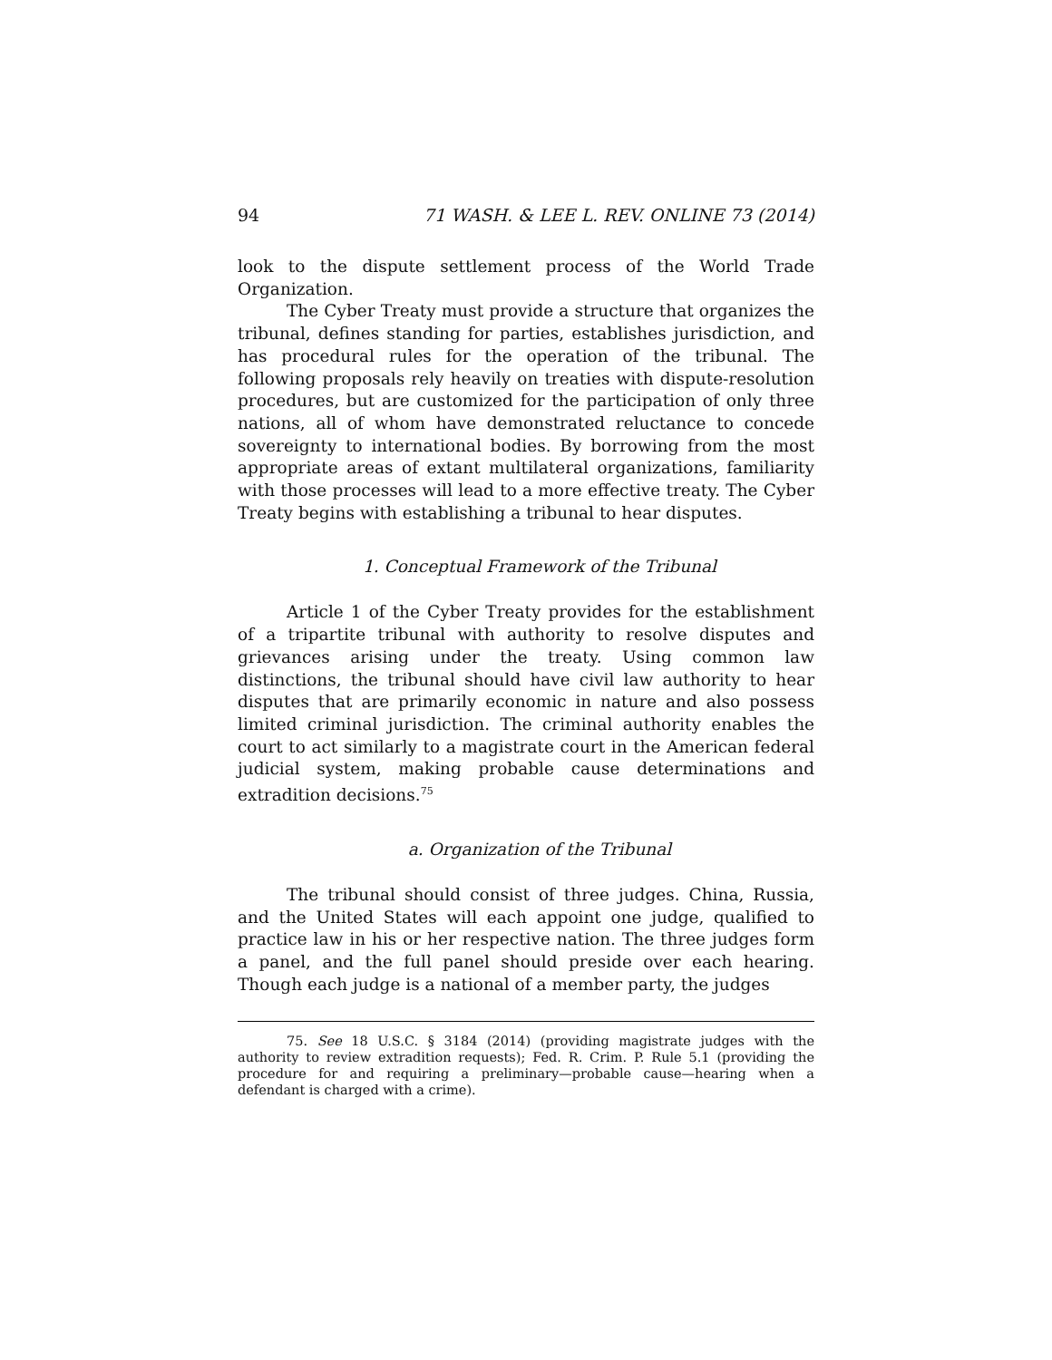94 71 WASH. & LEE L. REV. ONLINE 73 (2014)
look to the dispute settlement process of the World Trade Organization.
The Cyber Treaty must provide a structure that organizes the tribunal, defines standing for parties, establishes jurisdiction, and has procedural rules for the operation of the tribunal. The following proposals rely heavily on treaties with dispute-resolution procedures, but are customized for the participation of only three nations, all of whom have demonstrated reluctance to concede sovereignty to international bodies. By borrowing from the most appropriate areas of extant multilateral organizations, familiarity with those processes will lead to a more effective treaty. The Cyber Treaty begins with establishing a tribunal to hear disputes.
1. Conceptual Framework of the Tribunal
Article 1 of the Cyber Treaty provides for the establishment of a tripartite tribunal with authority to resolve disputes and grievances arising under the treaty. Using common law distinctions, the tribunal should have civil law authority to hear disputes that are primarily economic in nature and also possess limited criminal jurisdiction. The criminal authority enables the court to act similarly to a magistrate court in the American federal judicial system, making probable cause determinations and extradition decisions.<sup>75</sup>
a. Organization of the Tribunal
The tribunal should consist of three judges. China, Russia, and the United States will each appoint one judge, qualified to practice law in his or her respective nation. The three judges form a panel, and the full panel should preside over each hearing. Though each judge is a national of a member party, the judges
75. See 18 U.S.C. § 3184 (2014) (providing magistrate judges with the authority to review extradition requests); Fed. R. Crim. P. Rule 5.1 (providing the procedure for and requiring a preliminary—probable cause—hearing when a defendant is charged with a crime).